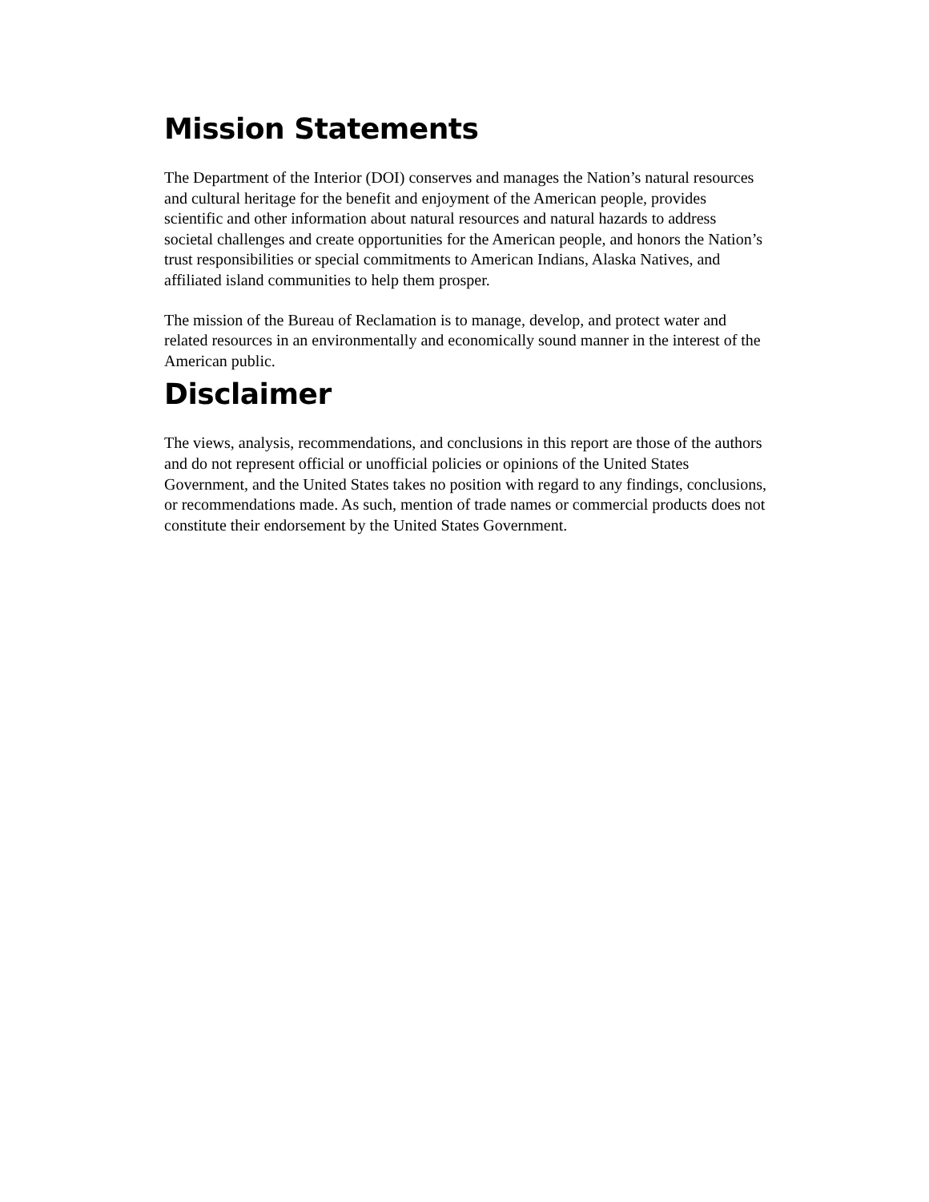Mission Statements
The Department of the Interior (DOI) conserves and manages the Nation’s natural resources and cultural heritage for the benefit and enjoyment of the American people, provides scientific and other information about natural resources and natural hazards to address societal challenges and create opportunities for the American people, and honors the Nation’s trust responsibilities or special commitments to American Indians, Alaska Natives, and affiliated island communities to help them prosper.
The mission of the Bureau of Reclamation is to manage, develop, and protect water and related resources in an environmentally and economically sound manner in the interest of the American public.
Disclaimer
The views, analysis, recommendations, and conclusions in this report are those of the authors and do not represent official or unofficial policies or opinions of the United States Government, and the United States takes no position with regard to any findings, conclusions, or recommendations made. As such, mention of trade names or commercial products does not constitute their endorsement by the United States Government.